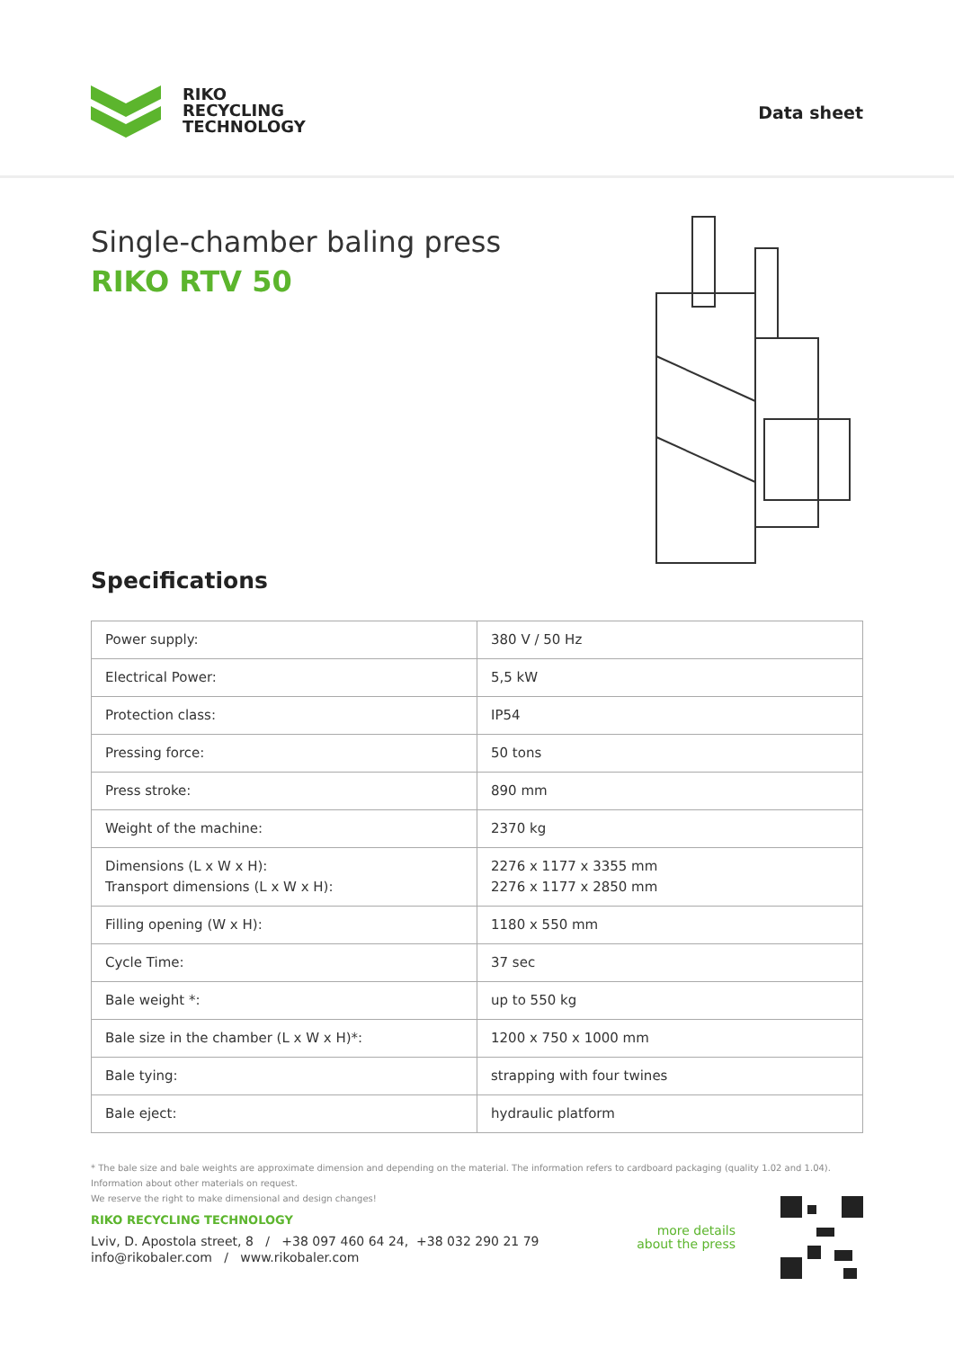RIKO
RECYCLING
TECHNOLOGY
Data sheet
Single-chamber baling press
RIKO RTV 50
Specifications
| Power supply: | 380 V / 50 Hz |
| Electrical Power: | 5,5 kW |
| Protection class: | IP54 |
| Pressing force: | 50 tons |
| Press stroke: | 890 mm |
| Weight of the machine: | 2370 kg |
| Dimensions (L x W x H): Transport dimensions (L x W x H): | 2276 x 1177 x 3355 mm 2276 x 1177 x 2850 mm |
| Filling opening (W x H): | 1180 x 550 mm |
| Cycle Time: | 37 sec |
| Bale weight *: | up to 550 kg |
| Bale size in the chamber (L x W x H)*: | 1200 x 750 x 1000 mm |
| Bale tying: | strapping with four twines |
| Bale eject: | hydraulic platform |
* The bale size and bale weights are approximate dimension and depending on the material. The information refers to cardboard packaging (quality 1.02 and 1.04). Information about other materials on request.
We reserve the right to make dimensional and design changes!
RIKO RECYCLING TECHNOLOGY
Lviv, D. Apostola street, 8 / +38 097 460 64 24, +38 032 290 21 79
info@rikobaler.com / www.rikobaler.com
more details
about the press